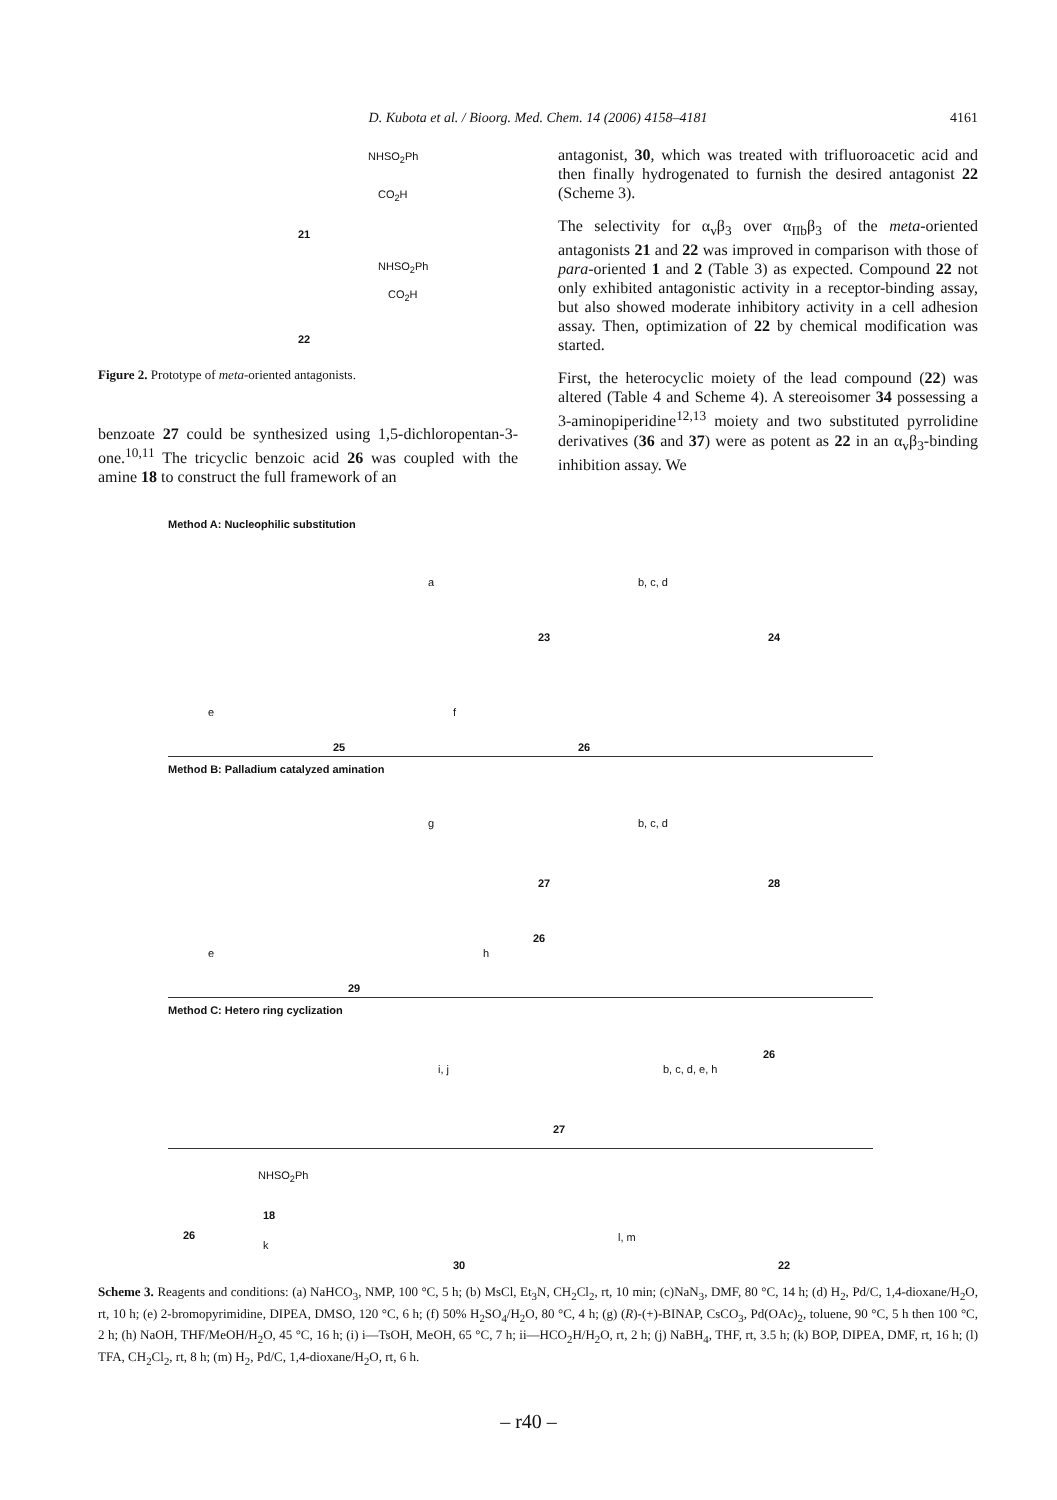D. Kubota et al. / Bioorg. Med. Chem. 14 (2006) 4158–4181 4161
21
22
NHSO<sub>2</sub>Ph
CO<sub>2</sub>H
NHSO<sub>2</sub>Ph
CO<sub>2</sub>H
Figure 2. Prototype of meta-oriented antagonists.
benzoate 27 could be synthesized using 1,5-dichloropentan-3-one.<sup>10,11</sup> The tricyclic benzoic acid 26 was coupled with the amine 18 to construct the full framework of an
antagonist, 30, which was treated with trifluoroacetic acid and then finally hydrogenated to furnish the desired antagonist 22 (Scheme 3).
The selectivity for α<sub>v</sub>β<sub>3</sub> over α<sub>IIb</sub>β<sub>3</sub> of the meta-oriented antagonists 21 and 22 was improved in comparison with those of para-oriented 1 and 2 (Table 3) as expected. Compound 22 not only exhibited antagonistic activity in a receptor-binding assay, but also showed moderate inhibitory activity in a cell adhesion assay. Then, optimization of 22 by chemical modification was started.
First, the heterocyclic moiety of the lead compound (22) was altered (Table 4 and Scheme 4). A stereoisomer 34 possessing a 3-aminopiperidine<sup>12,13</sup> moiety and two substituted pyrrolidine derivatives (36 and 37) were as potent as 22 in an α<sub>v</sub>β<sub>3</sub>-binding inhibition assay. We
Method A: Nucleophilic substitution
a b, c, d
23 24
e f
25 26
Method B: Palladium catalyzed amination
g b, c, d
27 28
e h
26
29
Method C: Hetero ring cyclization
i, j b, c, d, e, h
26
27
NHSO<sub>2</sub>Ph
18
26
k
l, m
30 22
Scheme 3. Reagents and conditions: (a) NaHCO<sub>3</sub>, NMP, 100 °C, 5 h; (b) MsCl, Et<sub>3</sub>N, CH<sub>2</sub>Cl<sub>2</sub>, rt, 10 min; (c)NaN<sub>3</sub>, DMF, 80 °C, 14 h; (d) H<sub>2</sub>, Pd/C, 1,4-dioxane/H<sub>2</sub>O, rt, 10 h; (e) 2-bromopyrimidine, DIPEA, DMSO, 120 °C, 6 h; (f) 50% H<sub>2</sub>SO<sub>4</sub>/H<sub>2</sub>O, 80 °C, 4 h; (g) (R)-(+)-BINAP, CsCO<sub>3</sub>, Pd(OAc)<sub>2</sub>, toluene, 90 °C, 5 h then 100 °C, 2 h; (h) NaOH, THF/MeOH/H<sub>2</sub>O, 45 °C, 16 h; (i) i—TsOH, MeOH, 65 °C, 7 h; ii—HCO<sub>2</sub>H/H<sub>2</sub>O, rt, 2 h; (j) NaBH<sub>4</sub>, THF, rt, 3.5 h; (k) BOP, DIPEA, DMF, rt, 16 h; (l) TFA, CH<sub>2</sub>Cl<sub>2</sub>, rt, 8 h; (m) H<sub>2</sub>, Pd/C, 1,4-dioxane/H<sub>2</sub>O, rt, 6 h.
– r40 –